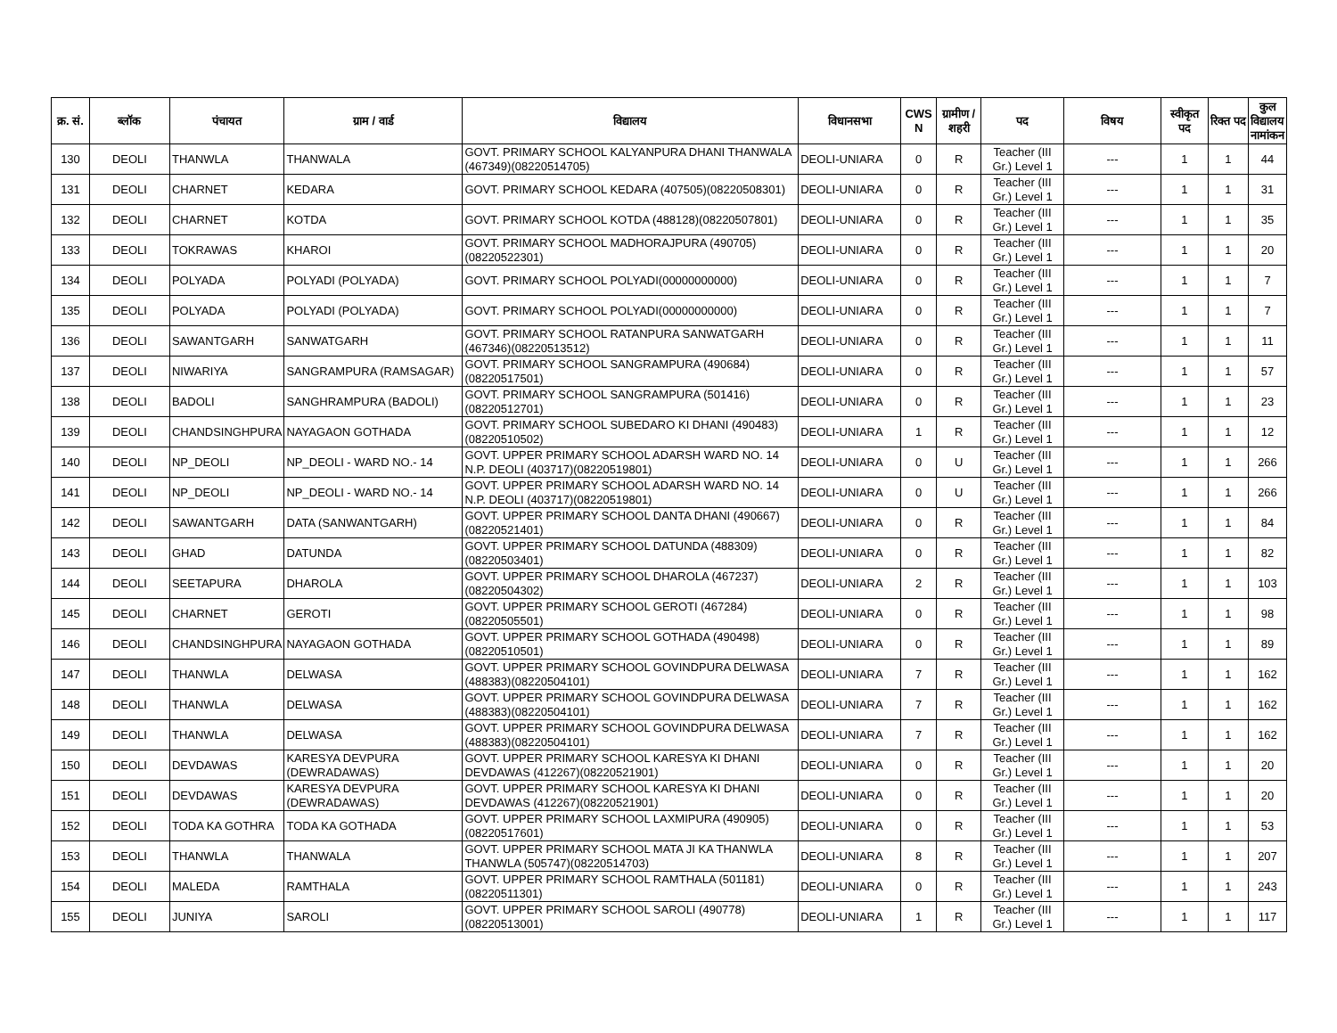| क्र. सं. | ब्लॉक | पंचायत | ग्राम / वार्ड | विद्यालय | विधानसभा | CWS N | ग्रामीण /शहरी | पद | विषय | स्वीकृत पद | रिक्त पद | कुल विद्यालय नामांकन |
| --- | --- | --- | --- | --- | --- | --- | --- | --- | --- | --- | --- | --- |
| 130 | DEOLI | THANWLA | THANWALA | GOVT. PRIMARY SCHOOL KALYANPURA DHANI THANWALA (467349)(08220514705) | DEOLI-UNIARA | 0 | R | Teacher (III Gr.) Level 1 | --- | 1 | 1 | 44 |
| 131 | DEOLI | CHARNET | KEDARA | GOVT. PRIMARY SCHOOL KEDARA (407505)(08220508301) | DEOLI-UNIARA | 0 | R | Teacher (III Gr.) Level 1 | --- | 1 | 1 | 31 |
| 132 | DEOLI | CHARNET | KOTDA | GOVT. PRIMARY SCHOOL KOTDA (488128)(08220507801) | DEOLI-UNIARA | 0 | R | Teacher (III Gr.) Level 1 | --- | 1 | 1 | 35 |
| 133 | DEOLI | TOKRAWAS | KHAROI | GOVT. PRIMARY SCHOOL MADHORAJPURA (490705)(08220522301) | DEOLI-UNIARA | 0 | R | Teacher (III Gr.) Level 1 | --- | 1 | 1 | 20 |
| 134 | DEOLI | POLYADA | POLYADI (POLYADA) | GOVT. PRIMARY SCHOOL POLYADI(00000000000) | DEOLI-UNIARA | 0 | R | Teacher (III Gr.) Level 1 | --- | 1 | 1 | 7 |
| 135 | DEOLI | POLYADA | POLYADI (POLYADA) | GOVT. PRIMARY SCHOOL POLYADI(00000000000) | DEOLI-UNIARA | 0 | R | Teacher (III Gr.) Level 1 | --- | 1 | 1 | 7 |
| 136 | DEOLI | SAWANTGARH | SANWATGARH | GOVT. PRIMARY SCHOOL RATANPURA SANWATGARH (467346)(08220513512) | DEOLI-UNIARA | 0 | R | Teacher (III Gr.) Level 1 | --- | 1 | 1 | 11 |
| 137 | DEOLI | NIWARIYA | SANGRAMPURA (RAMSAGAR) | GOVT. PRIMARY SCHOOL SANGRAMPURA (490684)(08220517501) | DEOLI-UNIARA | 0 | R | Teacher (III Gr.) Level 1 | --- | 1 | 1 | 57 |
| 138 | DEOLI | BADOLI | SANGHRAMPURA (BADOLI) | GOVT. PRIMARY SCHOOL SANGRAMPURA (501416)(08220512701) | DEOLI-UNIARA | 0 | R | Teacher (III Gr.) Level 1 | --- | 1 | 1 | 23 |
| 139 | DEOLI | CHANDSINGHPURA | NAYAGAON GOTHADA | GOVT. PRIMARY SCHOOL SUBEDARO KI DHANI (490483)(08220510502) | DEOLI-UNIARA | 1 | R | Teacher (III Gr.) Level 1 | --- | 1 | 1 | 12 |
| 140 | DEOLI | NP_DEOLI | NP_DEOLI - WARD NO.- 14 | GOVT. UPPER PRIMARY SCHOOL ADARSH WARD NO. 14 N.P. DEOLI (403717)(08220519801) | DEOLI-UNIARA | 0 | U | Teacher (III Gr.) Level 1 | --- | 1 | 1 | 266 |
| 141 | DEOLI | NP_DEOLI | NP_DEOLI - WARD NO.- 14 | GOVT. UPPER PRIMARY SCHOOL ADARSH WARD NO. 14 N.P. DEOLI (403717)(08220519801) | DEOLI-UNIARA | 0 | U | Teacher (III Gr.) Level 1 | --- | 1 | 1 | 266 |
| 142 | DEOLI | SAWANTGARH | DATA (SANWANTGARH) | GOVT. UPPER PRIMARY SCHOOL DANTA DHANI (490667)(08220521401) | DEOLI-UNIARA | 0 | R | Teacher (III Gr.) Level 1 | --- | 1 | 1 | 84 |
| 143 | DEOLI | GHAD | DATUNDA | GOVT. UPPER PRIMARY SCHOOL DATUNDA (488309)(08220503401) | DEOLI-UNIARA | 0 | R | Teacher (III Gr.) Level 1 | --- | 1 | 1 | 82 |
| 144 | DEOLI | SEETAPURA | DHAROLA | GOVT. UPPER PRIMARY SCHOOL DHAROLA (467237)(08220504302) | DEOLI-UNIARA | 2 | R | Teacher (III Gr.) Level 1 | --- | 1 | 1 | 103 |
| 145 | DEOLI | CHARNET | GEROTI | GOVT. UPPER PRIMARY SCHOOL GEROTI (467284)(08220505501) | DEOLI-UNIARA | 0 | R | Teacher (III Gr.) Level 1 | --- | 1 | 1 | 98 |
| 146 | DEOLI | CHANDSINGHPURA | NAYAGAON GOTHADA | GOVT. UPPER PRIMARY SCHOOL GOTHADA (490498)(08220510501) | DEOLI-UNIARA | 0 | R | Teacher (III Gr.) Level 1 | --- | 1 | 1 | 89 |
| 147 | DEOLI | THANWLA | DELWASA | GOVT. UPPER PRIMARY SCHOOL GOVINDPURA DELWASA (488383)(08220504101) | DEOLI-UNIARA | 7 | R | Teacher (III Gr.) Level 1 | --- | 1 | 1 | 162 |
| 148 | DEOLI | THANWLA | DELWASA | GOVT. UPPER PRIMARY SCHOOL GOVINDPURA DELWASA (488383)(08220504101) | DEOLI-UNIARA | 7 | R | Teacher (III Gr.) Level 1 | --- | 1 | 1 | 162 |
| 149 | DEOLI | THANWLA | DELWASA | GOVT. UPPER PRIMARY SCHOOL GOVINDPURA DELWASA (488383)(08220504101) | DEOLI-UNIARA | 7 | R | Teacher (III Gr.) Level 1 | --- | 1 | 1 | 162 |
| 150 | DEOLI | DEVDAWAS | KARESYA DEVPURA (DEWRADAWAS) | GOVT. UPPER PRIMARY SCHOOL KARESYA KI DHANI DEVDAWAS (412267)(08220521901) | DEOLI-UNIARA | 0 | R | Teacher (III Gr.) Level 1 | --- | 1 | 1 | 20 |
| 151 | DEOLI | DEVDAWAS | KARESYA DEVPURA (DEWRADAWAS) | GOVT. UPPER PRIMARY SCHOOL KARESYA KI DHANI DEVDAWAS (412267)(08220521901) | DEOLI-UNIARA | 0 | R | Teacher (III Gr.) Level 1 | --- | 1 | 1 | 20 |
| 152 | DEOLI | TODA KA GOTHRA | TODA KA GOTHADA | GOVT. UPPER PRIMARY SCHOOL LAXMIPURA (490905)(08220517601) | DEOLI-UNIARA | 0 | R | Teacher (III Gr.) Level 1 | --- | 1 | 1 | 53 |
| 153 | DEOLI | THANWLA | THANWALA | GOVT. UPPER PRIMARY SCHOOL MATA JI KA THANWLA THANWLA (505747)(08220514703) | DEOLI-UNIARA | 8 | R | Teacher (III Gr.) Level 1 | --- | 1 | 1 | 207 |
| 154 | DEOLI | MALEDA | RAMTHALA | GOVT. UPPER PRIMARY SCHOOL RAMTHALA (501181)(08220511301) | DEOLI-UNIARA | 0 | R | Teacher (III Gr.) Level 1 | --- | 1 | 1 | 243 |
| 155 | DEOLI | JUNIYA | SAROLI | GOVT. UPPER PRIMARY SCHOOL SAROLI (490778)(08220513001) | DEOLI-UNIARA | 1 | R | Teacher (III Gr.) Level 1 | --- | 1 | 1 | 117 |